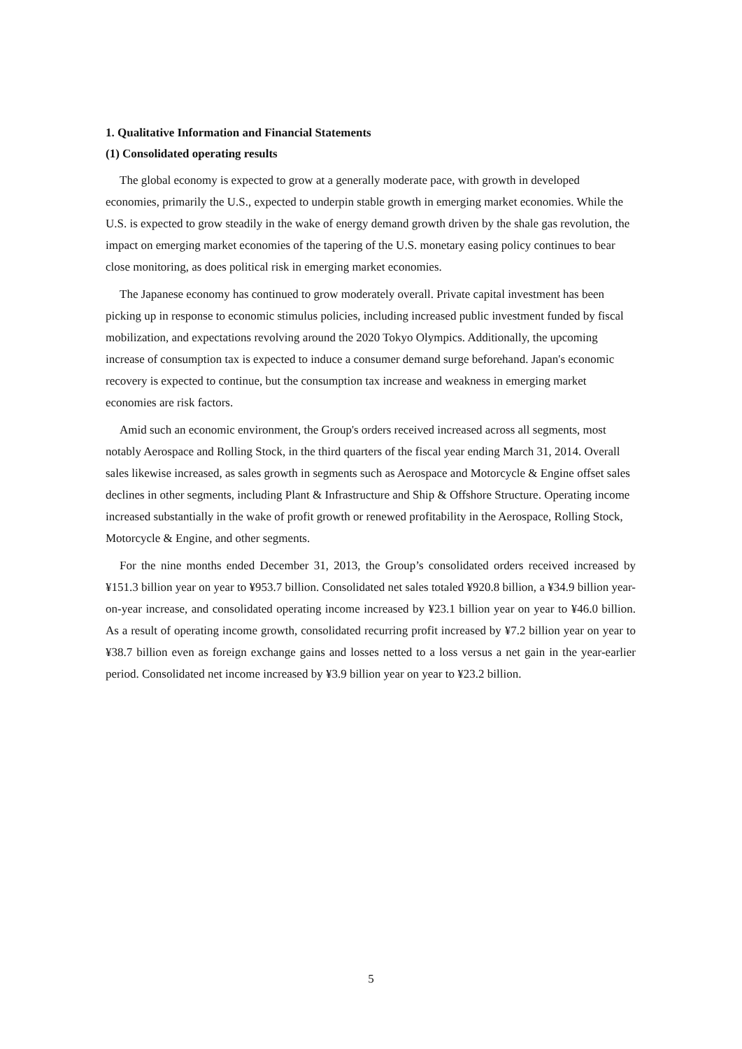1. Qualitative Information and Financial Statements
(1) Consolidated operating results
The global economy is expected to grow at a generally moderate pace, with growth in developed economies, primarily the U.S., expected to underpin stable growth in emerging market economies. While the U.S. is expected to grow steadily in the wake of energy demand growth driven by the shale gas revolution, the impact on emerging market economies of the tapering of the U.S. monetary easing policy continues to bear close monitoring, as does political risk in emerging market economies.
The Japanese economy has continued to grow moderately overall. Private capital investment has been picking up in response to economic stimulus policies, including increased public investment funded by fiscal mobilization, and expectations revolving around the 2020 Tokyo Olympics. Additionally, the upcoming increase of consumption tax is expected to induce a consumer demand surge beforehand. Japan's economic recovery is expected to continue, but the consumption tax increase and weakness in emerging market economies are risk factors.
Amid such an economic environment, the Group's orders received increased across all segments, most notably Aerospace and Rolling Stock, in the third quarters of the fiscal year ending March 31, 2014. Overall sales likewise increased, as sales growth in segments such as Aerospace and Motorcycle & Engine offset sales declines in other segments, including Plant & Infrastructure and Ship & Offshore Structure. Operating income increased substantially in the wake of profit growth or renewed profitability in the Aerospace, Rolling Stock, Motorcycle & Engine, and other segments.
For the nine months ended December 31, 2013, the Group’s consolidated orders received increased by ¥151.3 billion year on year to ¥953.7 billion. Consolidated net sales totaled ¥920.8 billion, a ¥34.9 billion year-on-year increase, and consolidated operating income increased by ¥23.1 billion year on year to ¥46.0 billion. As a result of operating income growth, consolidated recurring profit increased by ¥7.2 billion year on year to ¥38.7 billion even as foreign exchange gains and losses netted to a loss versus a net gain in the year-earlier period. Consolidated net income increased by ¥3.9 billion year on year to ¥23.2 billion.
5